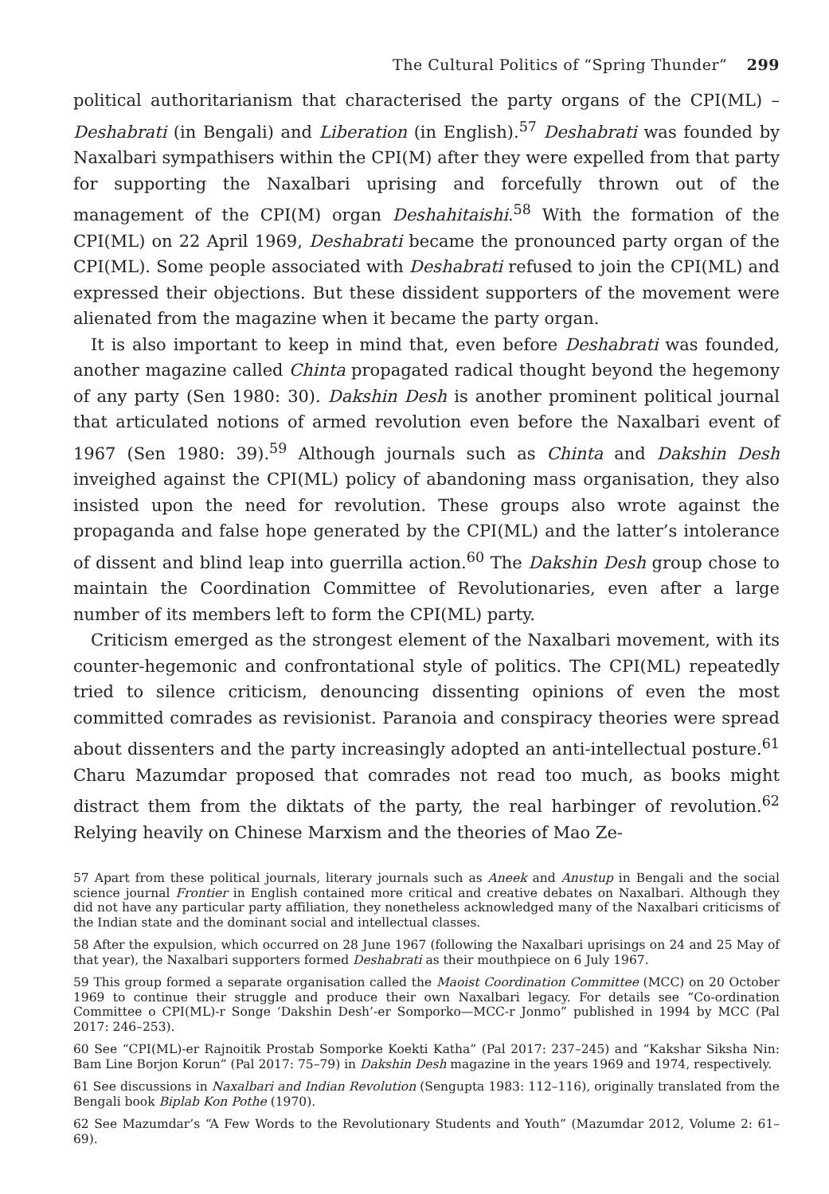The Cultural Politics of “Spring Thunder” 299
political authoritarianism that characterised the party organs of the CPI(ML) – Deshabrati (in Bengali) and Liberation (in English).<sup>57</sup> Deshabrati was founded by Naxalbari sympathisers within the CPI(M) after they were expelled from that party for supporting the Naxalbari uprising and forcefully thrown out of the management of the CPI(M) organ Deshahitaishi.<sup>58</sup> With the formation of the CPI(ML) on 22 April 1969, Deshabrati became the pronounced party organ of the CPI(ML). Some people associated with Deshabrati refused to join the CPI(ML) and expressed their objections. But these dissident supporters of the movement were alienated from the magazine when it became the party organ.
It is also important to keep in mind that, even before Deshabrati was founded, another magazine called Chinta propagated radical thought beyond the hegemony of any party (Sen 1980: 30). Dakshin Desh is another prominent political journal that articulated notions of armed revolution even before the Naxalbari event of 1967 (Sen 1980: 39).<sup>59</sup> Although journals such as Chinta and Dakshin Desh inveighed against the CPI(ML) policy of abandoning mass organisation, they also insisted upon the need for revolution. These groups also wrote against the propaganda and false hope generated by the CPI(ML) and the latter’s intolerance of dissent and blind leap into guerrilla action.<sup>60</sup> The Dakshin Desh group chose to maintain the Coordination Committee of Revolutionaries, even after a large number of its members left to form the CPI(ML) party.
Criticism emerged as the strongest element of the Naxalbari movement, with its counter-hegemonic and confrontational style of politics. The CPI(ML) repeatedly tried to silence criticism, denouncing dissenting opinions of even the most committed comrades as revisionist. Paranoia and conspiracy theories were spread about dissenters and the party increasingly adopted an anti-intellectual posture.<sup>61</sup> Charu Mazumdar proposed that comrades not read too much, as books might distract them from the diktats of the party, the real harbinger of revolution.<sup>62</sup> Relying heavily on Chinese Marxism and the theories of Mao Ze-
57 Apart from these political journals, literary journals such as Aneek and Anustup in Bengali and the social science journal Frontier in English contained more critical and creative debates on Naxalbari. Although they did not have any particular party affiliation, they nonetheless acknowledged many of the Naxalbari criticisms of the Indian state and the dominant social and intellectual classes.
58 After the expulsion, which occurred on 28 June 1967 (following the Naxalbari uprisings on 24 and 25 May of that year), the Naxalbari supporters formed Deshabrati as their mouthpiece on 6 July 1967.
59 This group formed a separate organisation called the Maoist Coordination Committee (MCC) on 20 October 1969 to continue their struggle and produce their own Naxalbari legacy. For details see “Co-ordination Committee o CPI(ML)-r Songe ‘Dakshin Desh’-er Somporko—MCC-r Jonmo” published in 1994 by MCC (Pal 2017: 246–253).
60 See “CPI(ML)-er Rajnoitik Prostab Somporke Koekti Katha” (Pal 2017: 237–245) and “Kakshar Siksha Nin: Bam Line Borjon Korun” (Pal 2017: 75–79) in Dakshin Desh magazine in the years 1969 and 1974, respectively.
61 See discussions in Naxalbari and Indian Revolution (Sengupta 1983: 112–116), originally translated from the Bengali book Biplab Kon Pothe (1970).
62 See Mazumdar’s “A Few Words to the Revolutionary Students and Youth” (Mazumdar 2012, Volume 2: 61–69).